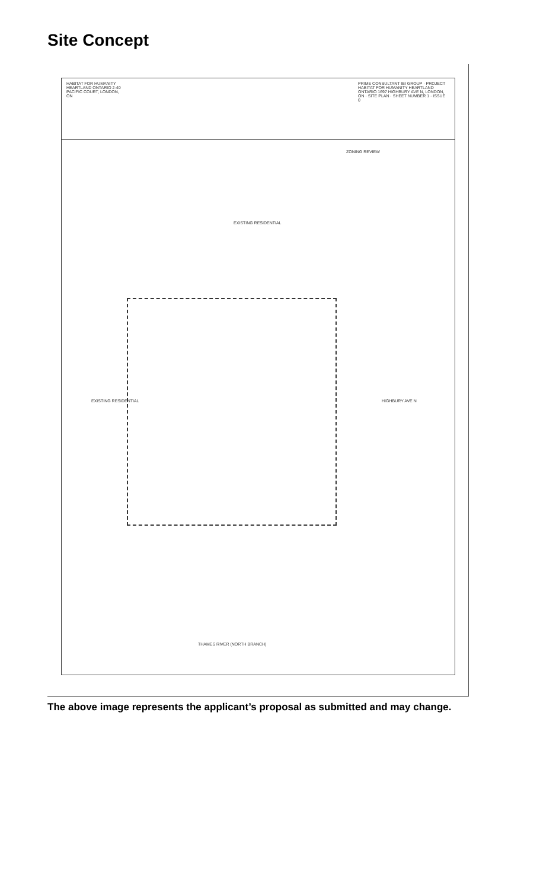Site Concept
HABITAT FOR HUMANITY HEARTLAND ONTARIO 2-40 PACIFIC COURT, LONDON, ON
PRIME CONSULTANT IBI GROUP · PROJECT HABITAT FOR HUMANITY HEARTLAND ONTARIO 1697 HIGHBURY AVE N, LONDON, ON · SITE PLAN · SHEET NUMBER 1 · ISSUE 0
ZONING REVIEW
EXISTING RESIDENTIAL
EXISTING RESIDENTIAL HIGHBURY AVE N
THAMES RIVER (NORTH BRANCH)
The above image represents the applicant’s proposal as submitted and may change.